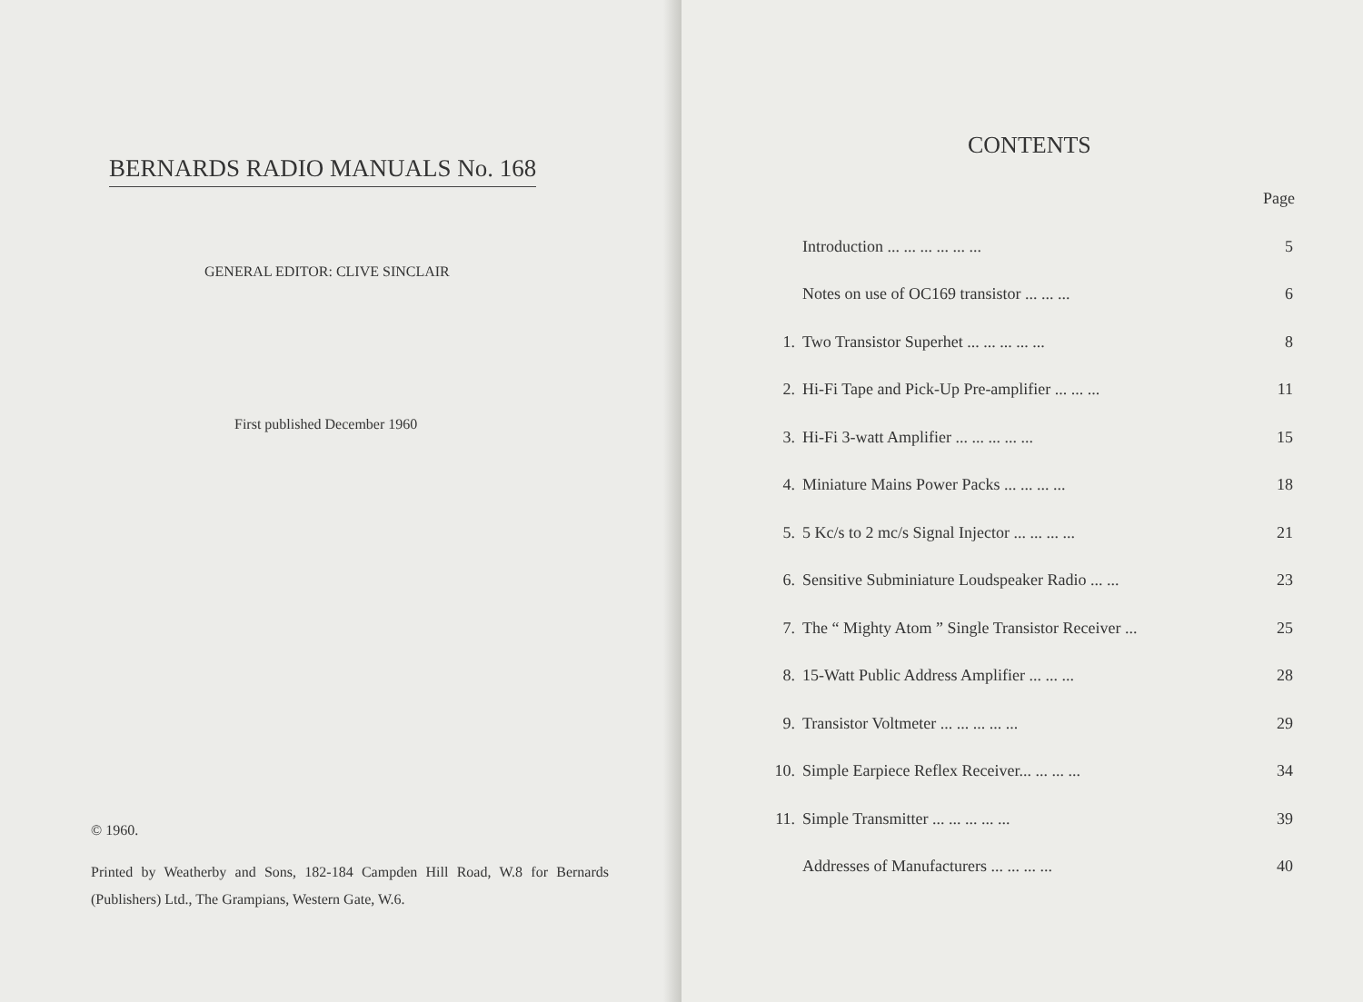BERNARDS RADIO MANUALS No. 168
GENERAL EDITOR: CLIVE SINCLAIR
First published December 1960
© 1960.
Printed by Weatherby and Sons, 182-184 Campden Hill Road, W.8 for Bernards (Publishers) Ltd., The Grampians, Western Gate, W.6.
CONTENTS
Page
| | Introduction ... ... ... ... ... ... | 5 |
| | Notes on use of OC169 transistor ... ... ... | 6 |
| 1. | Two Transistor Superhet ... ... ... ... ... | 8 |
| 2. | Hi-Fi Tape and Pick-Up Pre-amplifier ... ... ... | 11 |
| 3. | Hi-Fi 3-watt Amplifier ... ... ... ... ... | 15 |
| 4. | Miniature Mains Power Packs ... ... ... ... | 18 |
| 5. | 5 Kc/s to 2 mc/s Signal Injector ... ... ... ... | 21 |
| 6. | Sensitive Subminiature Loudspeaker Radio ... ... | 23 |
| 7. | The “ Mighty Atom ” Single Transistor Receiver ... | 25 |
| 8. | 15-Watt Public Address Amplifier ... ... ... | 28 |
| 9. | Transistor Voltmeter ... ... ... ... ... | 29 |
| 10. | Simple Earpiece Reflex Receiver... ... ... ... | 34 |
| 11. | Simple Transmitter ... ... ... ... ... | 39 |
| | Addresses of Manufacturers ... ... ... ... | 40 |